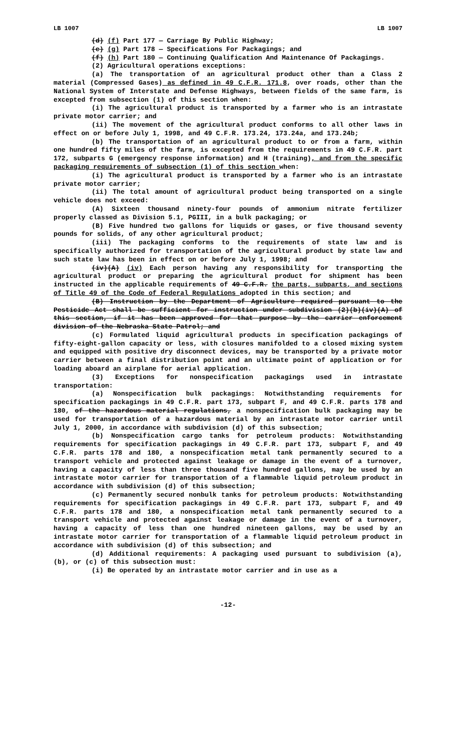LB 1007 LB 1007
(d) (f) Part 177 — Carriage By Public Highway;
(e) (g) Part 178 — Specifications For Packagings; and
(f) (h) Part 180 — Continuing Qualification And Maintenance Of Packagings.
(2) Agricultural operations exceptions:
(a) The transportation of an agricultural product other than a Class 2 material (Compressed Gases) as defined in 49 C.F.R. 171.8, over roads, other than the National System of Interstate and Defense Highways, between fields of the same farm, is excepted from subsection (1) of this section when:
(i) The agricultural product is transported by a farmer who is an intrastate private motor carrier; and
(ii) The movement of the agricultural product conforms to all other laws in effect on or before July 1, 1998, and 49 C.F.R. 173.24, 173.24a, and 173.24b;
(b) The transportation of an agricultural product to or from a farm, within one hundred fifty miles of the farm, is excepted from the requirements in 49 C.F.R. part 172, subparts G (emergency response information) and H (training), and from the specific packaging requirements of subsection (1) of this section when:
(i) The agricultural product is transported by a farmer who is an intrastate private motor carrier;
(ii) The total amount of agricultural product being transported on a single vehicle does not exceed:
(A) Sixteen thousand ninety-four pounds of ammonium nitrate fertilizer properly classed as Division 5.1, PGIII, in a bulk packaging; or
(B) Five hundred two gallons for liquids or gases, or five thousand seventy pounds for solids, of any other agricultural product;
(iii) The packaging conforms to the requirements of state law and is specifically authorized for transportation of the agricultural product by state law and such state law has been in effect on or before July 1, 1998; and
(iv)(A) (iv) Each person having any responsibility for transporting the agricultural product or preparing the agricultural product for shipment has been instructed in the applicable requirements of 49 C.F.R. the parts, subparts, and sections of Title 49 of the Code of Federal Regulations adopted in this section; and
(B) Instruction by the Department of Agriculture required pursuant to the Pesticide Act shall be sufficient for instruction under subdivision (2)(b)(iv)(A) of this section, if it has been approved for that purpose by the carrier enforcement division of the Nebraska State Patrol; and
(c) Formulated liquid agricultural products in specification packagings of fifty-eight-gallon capacity or less, with closures manifolded to a closed mixing system and equipped with positive dry disconnect devices, may be transported by a private motor carrier between a final distribution point and an ultimate point of application or for loading aboard an airplane for aerial application.
(3) Exceptions for nonspecification packagings used in intrastate transportation:
(a) Nonspecification bulk packagings: Notwithstanding requirements for specification packagings in 49 C.F.R. part 173, subpart F, and 49 C.F.R. parts 178 and 180, of the hazardous material regulations, a nonspecification bulk packaging may be used for transportation of a hazardous material by an intrastate motor carrier until July 1, 2000, in accordance with subdivision (d) of this subsection;
(b) Nonspecification cargo tanks for petroleum products: Notwithstanding requirements for specification packagings in 49 C.F.R. part 173, subpart F, and 49 C.F.R. parts 178 and 180, a nonspecification metal tank permanently secured to a transport vehicle and protected against leakage or damage in the event of a turnover, having a capacity of less than three thousand five hundred gallons, may be used by an intrastate motor carrier for transportation of a flammable liquid petroleum product in accordance with subdivision (d) of this subsection;
(c) Permanently secured nonbulk tanks for petroleum products: Notwithstanding requirements for specification packagings in 49 C.F.R. part 173, subpart F, and 49 C.F.R. parts 178 and 180, a nonspecification metal tank permanently secured to a transport vehicle and protected against leakage or damage in the event of a turnover, having a capacity of less than one hundred nineteen gallons, may be used by an intrastate motor carrier for transportation of a flammable liquid petroleum product in accordance with subdivision (d) of this subsection; and
(d) Additional requirements: A packaging used pursuant to subdivision (a), (b), or (c) of this subsection must:
(i) Be operated by an intrastate motor carrier and in use as a
-12-